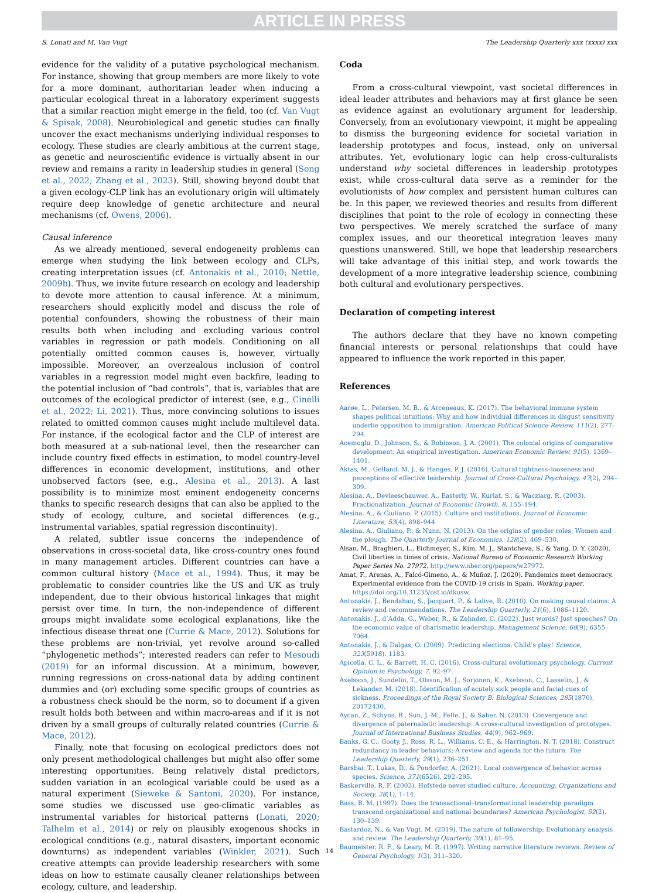ARTICLE IN PRESS
S. Lonati and M. Van Vugt The Leadership Quarterly xxx (xxxx) xxx
evidence for the validity of a putative psychological mechanism. For instance, showing that group members are more likely to vote for a more dominant, authoritarian leader when inducing a particular ecological threat in a laboratory experiment suggests that a similar reaction might emerge in the field, too (cf. Van Vugt & Spisak, 2008). Neurobiological and genetic studies can finally uncover the exact mechanisms underlying individual responses to ecology. These studies are clearly ambitious at the current stage, as genetic and neuroscientific evidence is virtually absent in our review and remains a rarity in leadership studies in general (Song et al., 2022; Zhang et al., 2023). Still, showing beyond doubt that a given ecology-CLP link has an evolutionary origin will ultimately require deep knowledge of genetic architecture and neural mechanisms (cf. Owens, 2006).
Causal inference
As we already mentioned, several endogeneity problems can emerge when studying the link between ecology and CLPs, creating interpretation issues (cf. Antonakis et al., 2010; Nettle, 2009b). Thus, we invite future research on ecology and leadership to devote more attention to causal inference. At a minimum, researchers should explicitly model and discuss the role of potential confounders, showing the robustness of their main results both when including and excluding various control variables in regression or path models. Conditioning on all potentially omitted common causes is, however, virtually impossible. Moreover, an overzealous inclusion of control variables in a regression model might even backfire, leading to the potential inclusion of “bad controls”, that is, variables that are outcomes of the ecological predictor of interest (see, e.g., Cinelli et al., 2022; Li, 2021). Thus, more convincing solutions to issues related to omitted common causes might include multilevel data. For instance, if the ecological factor and the CLP of interest are both measured at a sub-national level, then the researcher can include country fixed effects in estimation, to model country-level differences in economic development, institutions, and other unobserved factors (see, e.g., Alesina et al., 2013). A last possibility is to minimize most eminent endogeneity concerns thanks to specific research designs that can also be applied to the study of ecology, culture, and societal differences (e.g., instrumental variables, spatial regression discontinuity).
A related, subtler issue concerns the independence of observations in cross-societal data, like cross-country ones found in many management articles. Different countries can have a common cultural history (Mace et al., 1994). Thus, it may be problematic to consider countries like the US and UK as truly independent, due to their obvious historical linkages that might persist over time. In turn, the non-independence of different groups might invalidate some ecological explanations, like the infectious disease threat one (Currie & Mace, 2012). Solutions for these problems are non-trivial, yet revolve around so-called “phylogenetic methods”; interested readers can refer to Mesoudi (2019) for an informal discussion. At a minimum, however, running regressions on cross-national data by adding continent dummies and (or) excluding some specific groups of countries as a robustness check should be the norm, so to document if a given result holds both between and within macro-areas and if it is not driven by a small groups of culturally related countries (Currie & Mace, 2012).
Finally, note that focusing on ecological predictors does not only present methodological challenges but might also offer some interesting opportunities. Being relatively distal predictors, sudden variation in an ecological variable could be used as a natural experiment (Sieweke & Santoni, 2020). For instance, some studies we discussed use geo-climatic variables as instrumental variables for historical patterns (Lonati, 2020; Talhelm et al., 2014) or rely on plausibly exogenous shocks in ecological conditions (e.g., natural disasters, important economic downturns) as independent variables (Winkler, 2021). Such creative attempts can provide leadership researchers with some ideas on how to estimate causally cleaner relationships between ecology, culture, and leadership.
Coda
From a cross-cultural viewpoint, vast societal differences in ideal leader attributes and behaviors may at first glance be seen as evidence against an evolutionary argument for leadership. Conversely, from an evolutionary viewpoint, it might be appealing to dismiss the burgeoning evidence for societal variation in leadership prototypes and focus, instead, only on universal attributes. Yet, evolutionary logic can help cross-culturalists understand why societal differences in leadership prototypes exist, while cross-cultural data serve as a reminder for the evolutionists of how complex and persistent human cultures can be. In this paper, we reviewed theories and results from different disciplines that point to the role of ecology in connecting these two perspectives. We merely scratched the surface of many complex issues, and our theoretical integration leaves many questions unanswered. Still, we hope that leadership researchers will take advantage of this initial step, and work towards the development of a more integrative leadership science, combining both cultural and evolutionary perspectives.
Declaration of competing interest
The authors declare that they have no known competing financial interests or personal relationships that could have appeared to influence the work reported in this paper.
References
Aarøe, L., Petersen, M. B., & Arceneaux, K. (2017). The behavioral immune system shapes political intuitions: Why and how individual differences in disgust sensitivity underlie opposition to immigration. American Political Science Review, 111(2), 277–294.
Acemoglu, D., Johnson, S., & Robinson, J. A. (2001). The colonial origins of comparative development: An empirical investigation. American Economic Review, 91(5), 1369–1401.
Aktas, M., Gelfand, M. J., & Hanges, P. J. (2016). Cultural tightness–looseness and perceptions of effective leadership. Journal of Cross-Cultural Psychology, 47(2), 294–309.
Alesina, A., Devleeschauwer, A., Easterly, W., Kurlat, S., & Wacziarg, R. (2003). Fractionalization. Journal of Economic Growth, 8, 155–194.
Alesina, A., & Giuliano, P. (2015). Culture and institutions. Journal of Economic Literature, 53(4), 898–944.
Alesina, A., Giuliano, P., & Nunn, N. (2013). On the origins of gender roles: Women and the plough. The Quarterly Journal of Economics, 128(2), 469–530.
Alsan, M., Braghieri, L., Eichmeyer, S., Kim, M. J., Stantcheva, S., & Yang, D. Y. (2020). Civil liberties in times of crisis. National Bureau of Economic Research Working Paper Series No. 27972. http://www.nber.org/papers/w27972.
Amat, F., Arenas, A., Falcó-Gimeno, A., & Muñoz, J. (2020). Pandemics meet democracy. Experimental evidence from the COVID-19 crisis in Spain. Working paper. https://doi.org/10.31235/osf.io/dkusw.
Antonakis, J., Bendahan, S., Jacquart, P., & Lalive, R. (2010). On making causal claims: A review and recommendations. The Leadership Quarterly, 21(6), 1086–1120.
Antonakis, J., d’Adda, G., Weber, R., & Zehnder, C. (2022). Just words? Just speeches? On the economic value of charismatic leadership. Management Science, 68(9), 6355–7064.
Antonakis, J., & Dalgas, O. (2009). Predicting elections: Child’s play! Science, 323(5918), 1183.
Apicella, C. L., & Barrett, H. C. (2016). Cross-cultural evolutionary psychology. Current Opinion in Psychology, 7, 92–97.
Axelsson, J., Sundelin, T., Olsson, M. J., Sorjonen, K., Axelsson, C., Lasselin, J., & Lekander, M. (2018). Identification of acutely sick people and facial cues of sickness. Proceedings of the Royal Society B: Biological Sciences, 285(1870), 20172430.
Aycan, Z., Schyns, B., Sun, J.-M., Felfe, J., & Saher, N. (2013). Convergence and divergence of paternalistic leadership: A cross-cultural investigation of prototypes. Journal of International Business Studies, 44(9), 962–969.
Banks, G. C., Gooty, J., Ross, R. L., Williams, C. E., & Harrington, N. T. (2018). Construct redundancy in leader behaviors: A review and agenda for the future. The Leadership Quarterly, 29(1), 236–251.
Barsbai, T., Lukas, D., & Pondorfer, A. (2021). Local convergence of behavior across species. Science, 371(6526), 292–295.
Baskerville, R. F. (2003). Hofstede never studied culture. Accounting, Organizations and Society, 28(1), 1–14.
Bass, B. M. (1997). Does the transactional–transformational leadership paradigm transcend organizational and national boundaries? American Psychologist, 52(2), 130–139.
Bastardoz, N., & Van Vugt, M. (2019). The nature of followership: Evolutionary analysis and review. The Leadership Quarterly, 30(1), 81–95.
Baumeister, R. F., & Leary, M. R. (1997). Writing narrative literature reviews. Review of General Psychology, 1(3), 311–320.
14